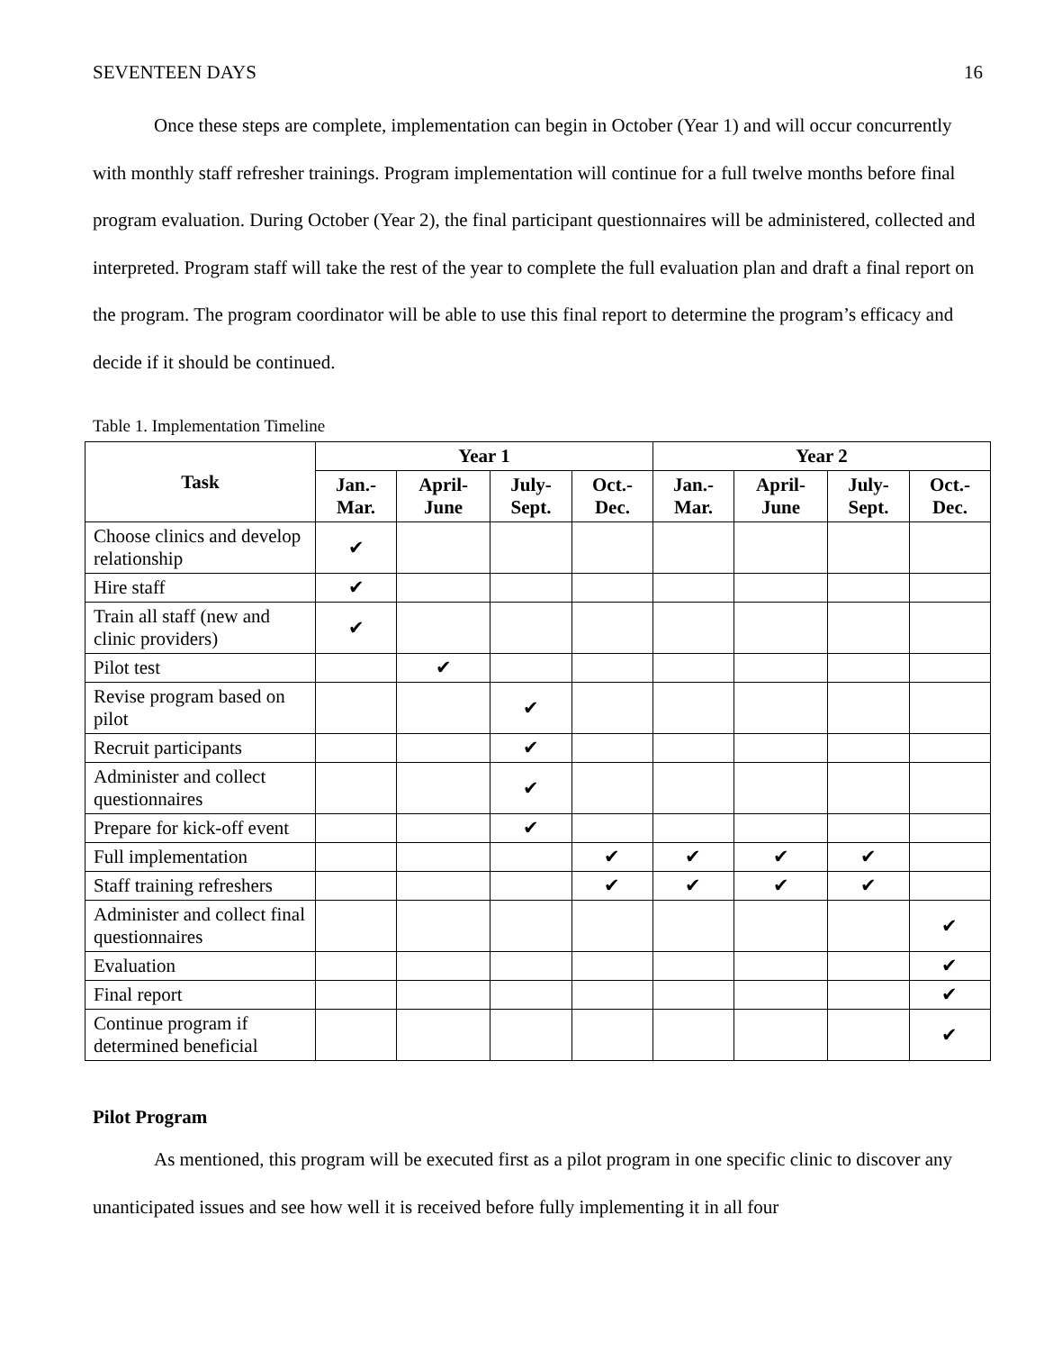SEVENTEEN DAYS 16
Once these steps are complete, implementation can begin in October (Year 1) and will occur concurrently with monthly staff refresher trainings. Program implementation will continue for a full twelve months before final program evaluation. During October (Year 2), the final participant questionnaires will be administered, collected and interpreted. Program staff will take the rest of the year to complete the full evaluation plan and draft a final report on the program. The program coordinator will be able to use this final report to determine the program’s efficacy and decide if it should be continued.
Table 1. Implementation Timeline
| Task | Year 1 | | | | Year 2 | | | |
| --- | --- | --- | --- | --- | --- | --- | --- | --- |
| | Jan.- Mar. | April- June | July- Sept. | Oct.- Dec. | Jan.- Mar. | April- June | July- Sept. | Oct.- Dec. |
| Choose clinics and develop relationship | ✔ | | | | | | | |
| Hire staff | ✔ | | | | | | | |
| Train all staff (new and clinic providers) | ✔ | | | | | | | |
| Pilot test | | ✔ | | | | | | |
| Revise program based on pilot | | | ✔ | | | | | |
| Recruit participants | | | ✔ | | | | | |
| Administer and collect questionnaires | | | ✔ | | | | | |
| Prepare for kick-off event | | | ✔ | | | | | |
| Full implementation | | | | ✔ | ✔ | ✔ | ✔ | |
| Staff training refreshers | | | | ✔ | ✔ | ✔ | ✔ | |
| Administer and collect final questionnaires | | | | | | | | ✔ |
| Evaluation | | | | | | | | ✔ |
| Final report | | | | | | | | ✔ |
| Continue program if determined beneficial | | | | | | | | ✔ |
Pilot Program
As mentioned, this program will be executed first as a pilot program in one specific clinic to discover any unanticipated issues and see how well it is received before fully implementing it in all four